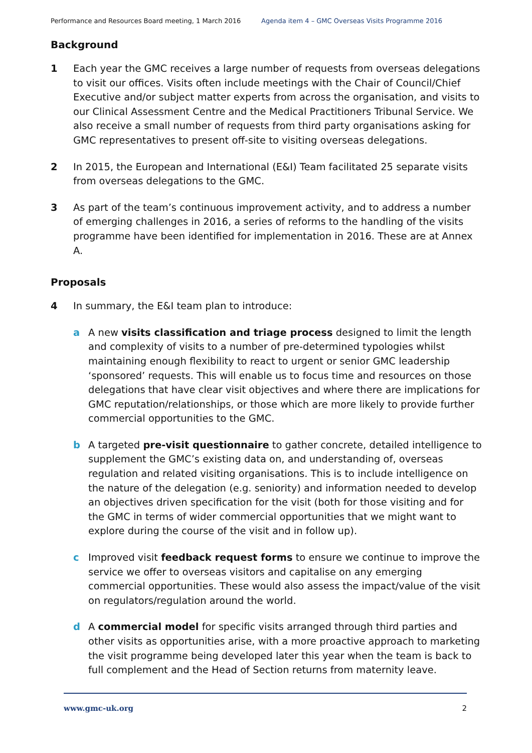Performance and Resources Board meeting, 1 March 2016 Agenda item 4 – GMC Overseas Visits Programme 2016
Background
1 Each year the GMC receives a large number of requests from overseas delegations to visit our offices. Visits often include meetings with the Chair of Council/Chief Executive and/or subject matter experts from across the organisation, and visits to our Clinical Assessment Centre and the Medical Practitioners Tribunal Service. We also receive a small number of requests from third party organisations asking for GMC representatives to present off-site to visiting overseas delegations.
2 In 2015, the European and International (E&I) Team facilitated 25 separate visits from overseas delegations to the GMC.
3 As part of the team’s continuous improvement activity, and to address a number of emerging challenges in 2016, a series of reforms to the handling of the visits programme have been identified for implementation in 2016. These are at Annex A.
Proposals
4 In summary, the E&I team plan to introduce:
a A new visits classification and triage process designed to limit the length and complexity of visits to a number of pre-determined typologies whilst maintaining enough flexibility to react to urgent or senior GMC leadership ‘sponsored’ requests. This will enable us to focus time and resources on those delegations that have clear visit objectives and where there are implications for GMC reputation/relationships, or those which are more likely to provide further commercial opportunities to the GMC.
b A targeted pre-visit questionnaire to gather concrete, detailed intelligence to supplement the GMC’s existing data on, and understanding of, overseas regulation and related visiting organisations. This is to include intelligence on the nature of the delegation (e.g. seniority) and information needed to develop an objectives driven specification for the visit (both for those visiting and for the GMC in terms of wider commercial opportunities that we might want to explore during the course of the visit and in follow up).
c Improved visit feedback request forms to ensure we continue to improve the service we offer to overseas visitors and capitalise on any emerging commercial opportunities. These would also assess the impact/value of the visit on regulators/regulation around the world.
d A commercial model for specific visits arranged through third parties and other visits as opportunities arise, with a more proactive approach to marketing the visit programme being developed later this year when the team is back to full complement and the Head of Section returns from maternity leave.
www.gmc-uk.org 2